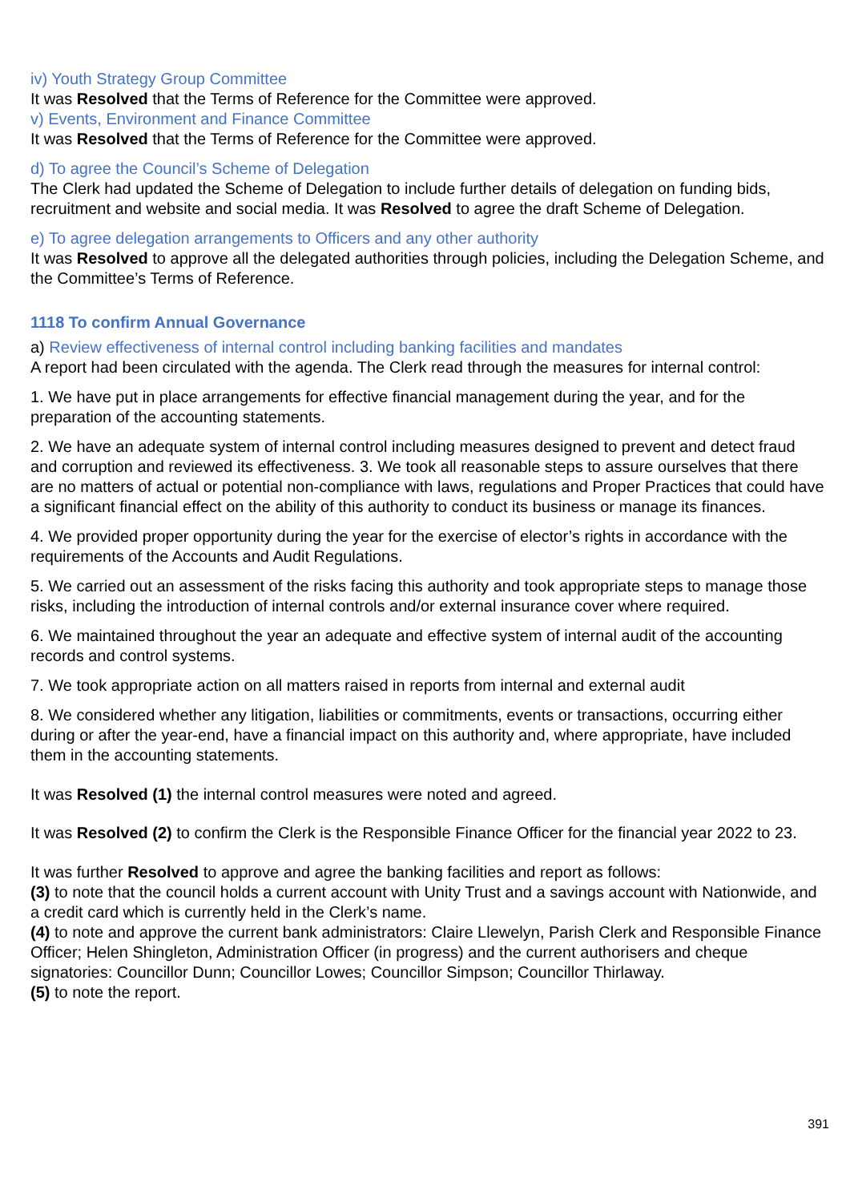iv) Youth Strategy Group Committee
It was Resolved that the Terms of Reference for the Committee were approved.
v) Events, Environment and Finance Committee
It was Resolved that the Terms of Reference for the Committee were approved.
d) To agree the Council’s Scheme of Delegation
The Clerk had updated the Scheme of Delegation to include further details of delegation on funding bids, recruitment and website and social media. It was Resolved to agree the draft Scheme of Delegation.
e) To agree delegation arrangements to Officers and any other authority
It was Resolved to approve all the delegated authorities through policies, including the Delegation Scheme, and the Committee’s Terms of Reference.
1118 To confirm Annual Governance
a) Review effectiveness of internal control including banking facilities and mandates
A report had been circulated with the agenda. The Clerk read through the measures for internal control:
1. We have put in place arrangements for effective financial management during the year, and for the preparation of the accounting statements.
2. We have an adequate system of internal control including measures designed to prevent and detect fraud and corruption and reviewed its effectiveness. 3. We took all reasonable steps to assure ourselves that there are no matters of actual or potential non-compliance with laws, regulations and Proper Practices that could have a significant financial effect on the ability of this authority to conduct its business or manage its finances.
4. We provided proper opportunity during the year for the exercise of elector’s rights in accordance with the requirements of the Accounts and Audit Regulations.
5. We carried out an assessment of the risks facing this authority and took appropriate steps to manage those risks, including the introduction of internal controls and/or external insurance cover where required.
6. We maintained throughout the year an adequate and effective system of internal audit of the accounting records and control systems.
7. We took appropriate action on all matters raised in reports from internal and external audit
8. We considered whether any litigation, liabilities or commitments, events or transactions, occurring either during or after the year-end, have a financial impact on this authority and, where appropriate, have included them in the accounting statements.
It was Resolved (1) the internal control measures were noted and agreed.
It was Resolved (2) to confirm the Clerk is the Responsible Finance Officer for the financial year 2022 to 23.
It was further Resolved to approve and agree the banking facilities and report as follows:
(3) to note that the council holds a current account with Unity Trust and a savings account with Nationwide, and a credit card which is currently held in the Clerk’s name.
(4) to note and approve the current bank administrators: Claire Llewelyn, Parish Clerk and Responsible Finance Officer; Helen Shingleton, Administration Officer (in progress) and the current authorisers and cheque signatories: Councillor Dunn; Councillor Lowes; Councillor Simpson; Councillor Thirlaway.
(5) to note the report.
391